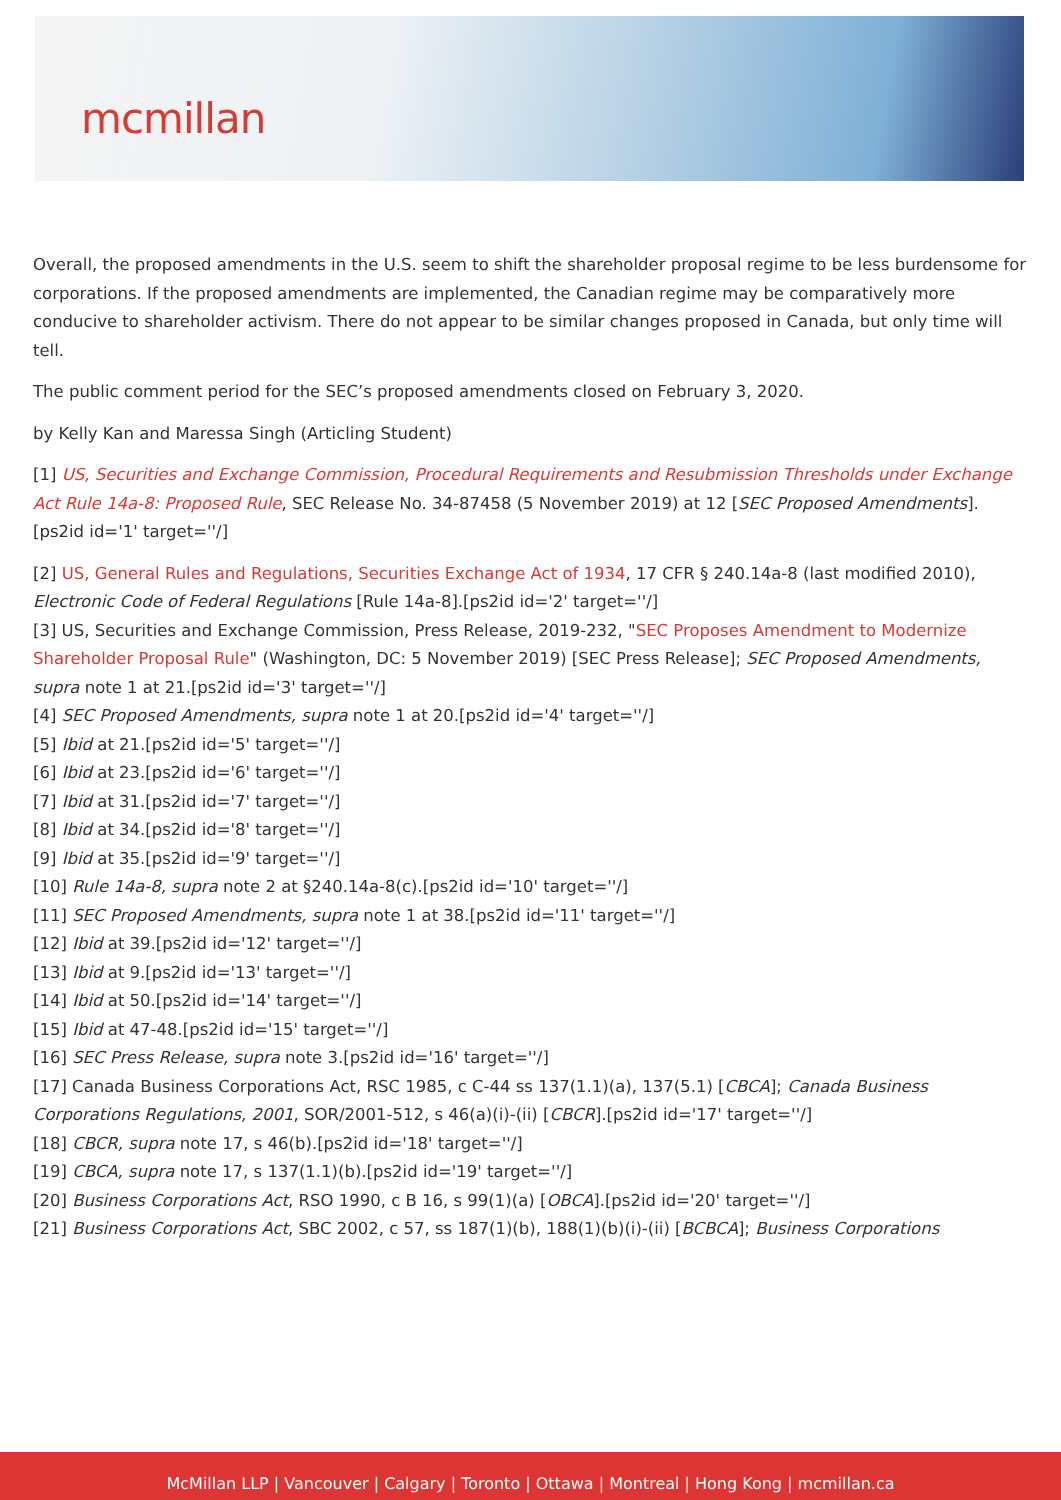mcmillan
Overall, the proposed amendments in the U.S. seem to shift the shareholder proposal regime to be less burdensome for corporations. If the proposed amendments are implemented, the Canadian regime may be comparatively more conducive to shareholder activism. There do not appear to be similar changes proposed in Canada, but only time will tell.
The public comment period for the SEC’s proposed amendments closed on February 3, 2020.
by Kelly Kan and Maressa Singh (Articling Student)
[1] US, Securities and Exchange Commission, Procedural Requirements and Resubmission Thresholds under Exchange Act Rule 14a-8: Proposed Rule, SEC Release No. 34-87458 (5 November 2019) at 12 [SEC Proposed Amendments].[ps2id id='1' target=''/]
[2] US, General Rules and Regulations, Securities Exchange Act of 1934, 17 CFR § 240.14a-8 (last modified 2010), Electronic Code of Federal Regulations [Rule 14a-8].[ps2id id='2' target=''/]
[3] US, Securities and Exchange Commission, Press Release, 2019-232, "SEC Proposes Amendment to Modernize Shareholder Proposal Rule" (Washington, DC: 5 November 2019) [SEC Press Release]; SEC Proposed Amendments, supra note 1 at 21.[ps2id id='3' target=''/]
[4] SEC Proposed Amendments, supra note 1 at 20.[ps2id id='4' target=''/]
[5] Ibid at 21.[ps2id id='5' target=''/]
[6] Ibid at 23.[ps2id id='6' target=''/]
[7] Ibid at 31.[ps2id id='7' target=''/]
[8] Ibid at 34.[ps2id id='8' target=''/]
[9] Ibid at 35.[ps2id id='9' target=''/]
[10] Rule 14a-8, supra note 2 at §240.14a-8(c).[ps2id id='10' target=''/]
[11] SEC Proposed Amendments, supra note 1 at 38.[ps2id id='11' target=''/]
[12] Ibid at 39.[ps2id id='12' target=''/]
[13] Ibid at 9.[ps2id id='13' target=''/]
[14] Ibid at 50.[ps2id id='14' target=''/]
[15] Ibid at 47-48.[ps2id id='15' target=''/]
[16] SEC Press Release, supra note 3.[ps2id id='16' target=''/]
[17] Canada Business Corporations Act, RSC 1985, c C-44 ss 137(1.1)(a), 137(5.1) [CBCA]; Canada Business Corporations Regulations, 2001, SOR/2001-512, s 46(a)(i)-(ii) [CBCR].[ps2id id='17' target=''/]
[18] CBCR, supra note 17, s 46(b).[ps2id id='18' target=''/]
[19] CBCA, supra note 17, s 137(1.1)(b).[ps2id id='19' target=''/]
[20] Business Corporations Act, RSO 1990, c B 16, s 99(1)(a) [OBCA].[ps2id id='20' target=''/]
[21] Business Corporations Act, SBC 2002, c 57, ss 187(1)(b), 188(1)(b)(i)-(ii) [BCBCA]; Business Corporations
McMillan LLP | Vancouver | Calgary | Toronto | Ottawa | Montreal | Hong Kong | mcmillan.ca